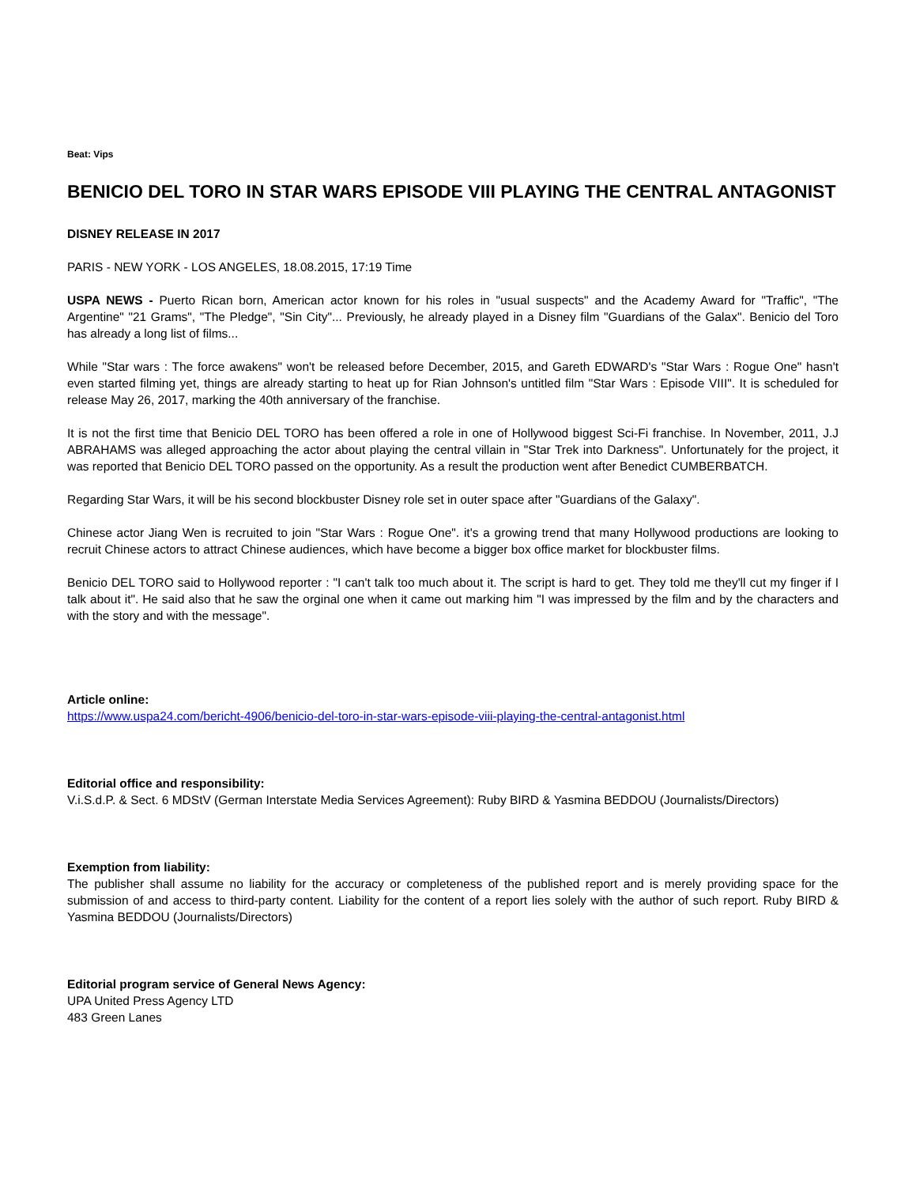Beat: Vips
BENICIO DEL TORO IN STAR WARS EPISODE VIII PLAYING THE CENTRAL ANTAGONIST
DISNEY RELEASE IN 2017
PARIS - NEW YORK - LOS ANGELES, 18.08.2015, 17:19 Time
USPA NEWS - Puerto Rican born, American actor known for his roles in "usual suspects" and the Academy Award for "Traffic", "The Argentine" "21 Grams", "The Pledge", "Sin City"... Previously, he already played in a Disney film "Guardians of the Galax". Benicio del Toro has already a long list of films...
While "Star wars : The force awakens" won't be released before December, 2015, and Gareth EDWARD's "Star Wars : Rogue One" hasn't even started filming yet, things are already starting to heat up for Rian Johnson's untitled film "Star Wars : Episode VIII". It is scheduled for release May 26, 2017, marking the 40th anniversary of the franchise.
It is not the first time that Benicio DEL TORO has been offered a role in one of Hollywood biggest Sci-Fi franchise. In November, 2011, J.J ABRAHAMS was alleged approaching the actor about playing the central villain in "Star Trek into Darkness". Unfortunately for the project, it was reported that Benicio DEL TORO passed on the opportunity. As a result the production went after Benedict CUMBERBATCH.
Regarding Star Wars, it will be his second blockbuster Disney role set in outer space after "Guardians of the Galaxy".
Chinese actor Jiang Wen is recruited to join "Star Wars : Rogue One". it's a growing trend that many Hollywood productions are looking to recruit Chinese actors to attract Chinese audiences, which have become a bigger box office market for blockbuster films.
Benicio DEL TORO said to Hollywood reporter : "I can't talk too much about it. The script is hard to get. They told me they'll cut my finger if I talk about it". He said also that he saw the orginal one when it came out marking him "I was impressed by the film and by the characters and with the story and with the message".
Article online:
https://www.uspa24.com/bericht-4906/benicio-del-toro-in-star-wars-episode-viii-playing-the-central-antagonist.html
Editorial office and responsibility:
V.i.S.d.P. & Sect. 6 MDStV (German Interstate Media Services Agreement): Ruby BIRD & Yasmina BEDDOU (Journalists/Directors)
Exemption from liability:
The publisher shall assume no liability for the accuracy or completeness of the published report and is merely providing space for the submission of and access to third-party content. Liability for the content of a report lies solely with the author of such report. Ruby BIRD & Yasmina BEDDOU (Journalists/Directors)
Editorial program service of General News Agency:
UPA United Press Agency LTD
483 Green Lanes